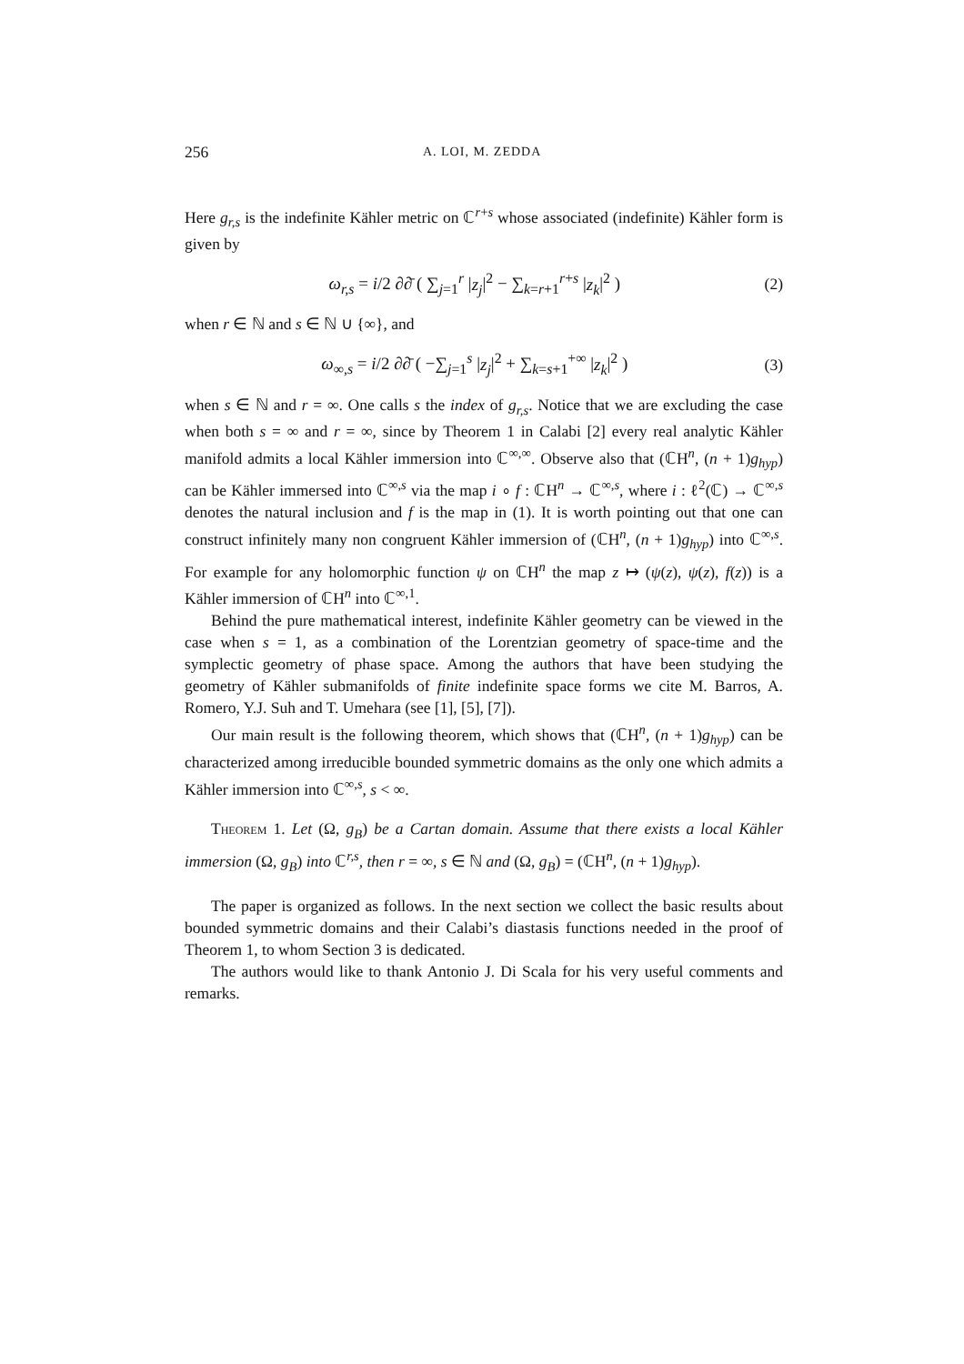256 A. LOI, M. ZEDDA
Here g<sub>r,s</sub> is the indefinite Kähler metric on ℂ<sup>r+s</sup> whose associated (indefinite) Kähler form is given by
ω<sub>r,s</sub> = i/2 ∂∂̄ ( ∑<sub>j=1</sub><sup>r</sup> |z<sub>j</sub>|<sup>2</sup> − ∑<sub>k=r+1</sub><sup>r+s</sup> |z<sub>k</sub>|<sup>2</sup> ) (2)
when r ∈ ℕ and s ∈ ℕ ∪ {∞}, and
ω<sub>∞,s</sub> = i/2 ∂∂̄ ( −∑<sub>j=1</sub><sup>s</sup> |z<sub>j</sub>|<sup>2</sup> + ∑<sub>k=s+1</sub><sup>+∞</sup> |z<sub>k</sub>|<sup>2</sup> ) (3)
when s ∈ ℕ and r = ∞. One calls s the index of g<sub>r,s</sub>. Notice that we are excluding the case when both s = ∞ and r = ∞, since by Theorem 1 in Calabi [2] every real analytic Kähler manifold admits a local Kähler immersion into ℂ<sup>∞,∞</sup>. Observe also that (ℂH<sup>n</sup>, (n + 1)g<sub>hyp</sub>) can be Kähler immersed into ℂ<sup>∞,s</sup> via the map i ∘ f : ℂH<sup>n</sup> → ℂ<sup>∞,s</sup>, where i : ℓ<sup>2</sup>(ℂ) → ℂ<sup>∞,s</sup> denotes the natural inclusion and f is the map in (1). It is worth pointing out that one can construct infinitely many non congruent Kähler immersion of (ℂH<sup>n</sup>, (n + 1)g<sub>hyp</sub>) into ℂ<sup>∞,s</sup>. For example for any holomorphic function ψ on ℂH<sup>n</sup> the map z ↦ (ψ(z), ψ(z), f(z)) is a Kähler immersion of ℂH<sup>n</sup> into ℂ<sup>∞,1</sup>.
Behind the pure mathematical interest, indefinite Kähler geometry can be viewed in the case when s = 1, as a combination of the Lorentzian geometry of space-time and the symplectic geometry of phase space. Among the authors that have been studying the geometry of Kähler submanifolds of finite indefinite space forms we cite M. Barros, A. Romero, Y.J. Suh and T. Umehara (see [1], [5], [7]).
Our main result is the following theorem, which shows that (ℂH<sup>n</sup>, (n + 1)g<sub>hyp</sub>) can be characterized among irreducible bounded symmetric domains as the only one which admits a Kähler immersion into ℂ<sup>∞,s</sup>, s < ∞.
Theorem 1. Let (Ω, g<sub>B</sub>) be a Cartan domain. Assume that there exists a local Kähler immersion (Ω, g<sub>B</sub>) into ℂ<sup>r,s</sup>, then r = ∞, s ∈ ℕ and (Ω, g<sub>B</sub>) = (ℂH<sup>n</sup>, (n + 1)g<sub>hyp</sub>).
The paper is organized as follows. In the next section we collect the basic results about bounded symmetric domains and their Calabi’s diastasis functions needed in the proof of Theorem 1, to whom Section 3 is dedicated.
The authors would like to thank Antonio J. Di Scala for his very useful comments and remarks.